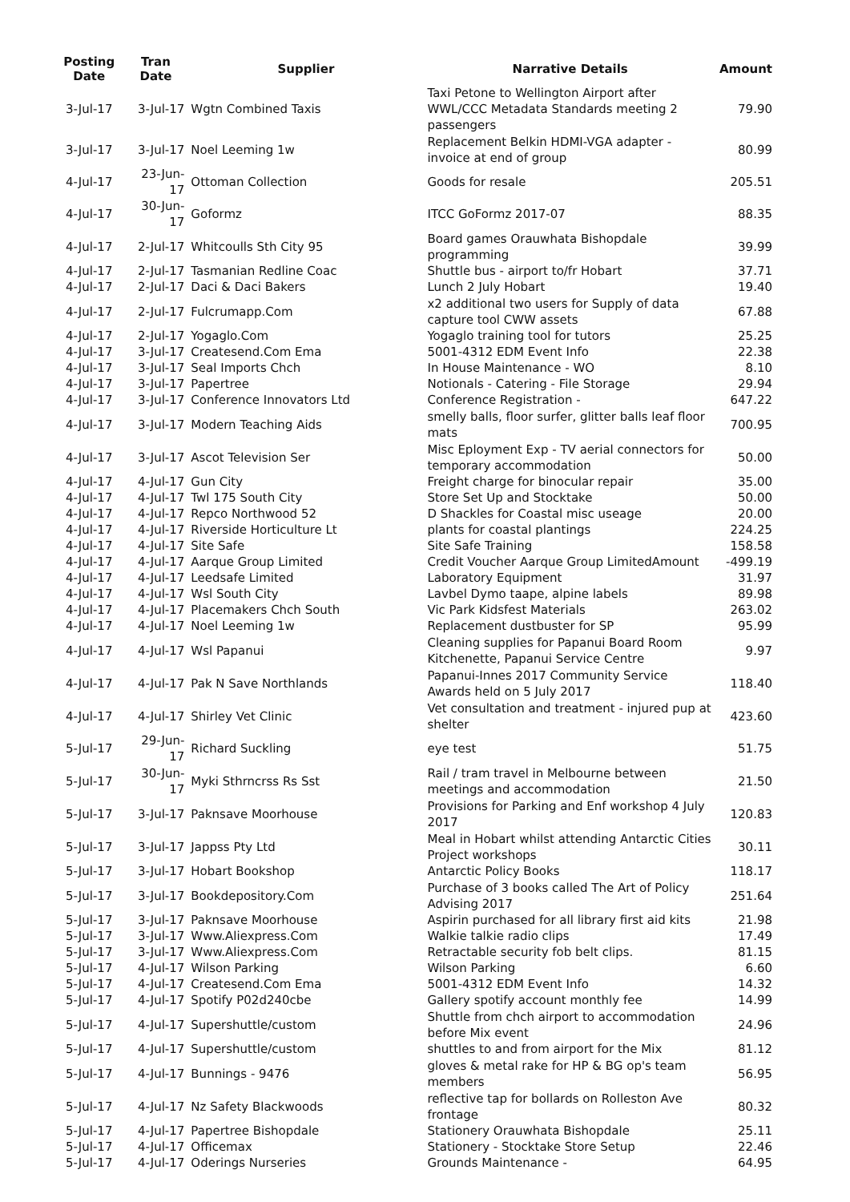| Posting Date | Tran Date | Supplier | Narrative Details | Amount |
| --- | --- | --- | --- | --- |
| 3-Jul-17 | 3-Jul-17 | Wgtn Combined Taxis | Taxi Petone to Wellington Airport after WWL/CCC Metadata Standards meeting 2 passengers | 79.90 |
| 3-Jul-17 | 3-Jul-17 | Noel Leeming 1w | Replacement Belkin HDMI-VGA adapter - invoice at end of group | 80.99 |
| 4-Jul-17 | 23-Jun-17 | Ottoman Collection | Goods for resale | 205.51 |
| 4-Jul-17 | 30-Jun-17 | Goformz | ITCC GoFormz 2017-07 | 88.35 |
| 4-Jul-17 | 2-Jul-17 | Whitcoulls Sth City 95 | Board games Orauwhata Bishopdale programming | 39.99 |
| 4-Jul-17 | 2-Jul-17 | Tasmanian Redline Coac | Shuttle bus - airport to/fr Hobart | 37.71 |
| 4-Jul-17 | 2-Jul-17 | Daci & Daci Bakers | Lunch 2 July Hobart | 19.40 |
| 4-Jul-17 | 2-Jul-17 | Fulcrumapp.Com | x2 additional two users for Supply of data capture tool CWW assets | 67.88 |
| 4-Jul-17 | 2-Jul-17 | Yogaglo.Com | Yogaglo training tool for tutors | 25.25 |
| 4-Jul-17 | 3-Jul-17 | Createsend.Com Ema | 5001-4312 EDM Event Info | 22.38 |
| 4-Jul-17 | 3-Jul-17 | Seal Imports Chch | In House Maintenance - WO | 8.10 |
| 4-Jul-17 | 3-Jul-17 | Papertree | Notionals - Catering - File Storage | 29.94 |
| 4-Jul-17 | 3-Jul-17 | Conference Innovators Ltd | Conference Registration - | 647.22 |
| 4-Jul-17 | 3-Jul-17 | Modern Teaching Aids | smelly balls, floor surfer, glitter balls leaf floor mats | 700.95 |
| 4-Jul-17 | 3-Jul-17 | Ascot Television Ser | Misc Eployment Exp - TV aerial connectors for temporary accommodation | 50.00 |
| 4-Jul-17 | 4-Jul-17 | Gun City | Freight charge for binocular repair | 35.00 |
| 4-Jul-17 | 4-Jul-17 | Twl 175 South City | Store Set Up and Stocktake | 50.00 |
| 4-Jul-17 | 4-Jul-17 | Repco Northwood 52 | D Shackles for Coastal misc useage | 20.00 |
| 4-Jul-17 | 4-Jul-17 | Riverside Horticulture Lt | plants for coastal plantings | 224.25 |
| 4-Jul-17 | 4-Jul-17 | Site Safe | Site Safe Training | 158.58 |
| 4-Jul-17 | 4-Jul-17 | Aarque Group Limited | Credit Voucher Aarque Group LimitedAmount | -499.19 |
| 4-Jul-17 | 4-Jul-17 | Leedsafe Limited | Laboratory Equipment | 31.97 |
| 4-Jul-17 | 4-Jul-17 | Wsl South City | Lavbel Dymo taape, alpine labels | 89.98 |
| 4-Jul-17 | 4-Jul-17 | Placemakers Chch South | Vic Park Kidsfest Materials | 263.02 |
| 4-Jul-17 | 4-Jul-17 | Noel Leeming 1w | Replacement dustbuster for SP | 95.99 |
| 4-Jul-17 | 4-Jul-17 | Wsl Papanui | Cleaning supplies for Papanui Board Room Kitchenette, Papanui Service Centre | 9.97 |
| 4-Jul-17 | 4-Jul-17 | Pak N Save Northlands | Papanui-Innes 2017 Community Service Awards held on 5 July 2017 | 118.40 |
| 4-Jul-17 | 4-Jul-17 | Shirley Vet Clinic | Vet consultation and treatment - injured pup at shelter | 423.60 |
| 5-Jul-17 | 29-Jun-17 | Richard Suckling | eye test | 51.75 |
| 5-Jul-17 | 30-Jun-17 | Myki Sthrncrss Rs Sst | Rail / tram travel in Melbourne between meetings and accommodation | 21.50 |
| 5-Jul-17 | 3-Jul-17 | Paknsave Moorhouse | Provisions for Parking and Enf workshop 4 July 2017 | 120.83 |
| 5-Jul-17 | 3-Jul-17 | Jappss Pty Ltd | Meal in Hobart whilst attending Antarctic Cities Project workshops | 30.11 |
| 5-Jul-17 | 3-Jul-17 | Hobart Bookshop | Antarctic Policy Books | 118.17 |
| 5-Jul-17 | 3-Jul-17 | Bookdepository.Com | Purchase of 3 books called The Art of Policy Advising 2017 | 251.64 |
| 5-Jul-17 | 3-Jul-17 | Paknsave Moorhouse | Aspirin purchased for all library first aid kits | 21.98 |
| 5-Jul-17 | 3-Jul-17 | Www.Aliexpress.Com | Walkie talkie radio clips | 17.49 |
| 5-Jul-17 | 3-Jul-17 | Www.Aliexpress.Com | Retractable security fob belt clips. | 81.15 |
| 5-Jul-17 | 4-Jul-17 | Wilson Parking | Wilson Parking | 6.60 |
| 5-Jul-17 | 4-Jul-17 | Createsend.Com Ema | 5001-4312 EDM Event Info | 14.32 |
| 5-Jul-17 | 4-Jul-17 | Spotify P02d240cbe | Gallery spotify account monthly fee | 14.99 |
| 5-Jul-17 | 4-Jul-17 | Supershuttle/custom | Shuttle from chch airport to accommodation before Mix event | 24.96 |
| 5-Jul-17 | 4-Jul-17 | Supershuttle/custom | shuttles to and from airport for the Mix | 81.12 |
| 5-Jul-17 | 4-Jul-17 | Bunnings - 9476 | gloves & metal rake for HP & BG op's team members | 56.95 |
| 5-Jul-17 | 4-Jul-17 | Nz Safety Blackwoods | reflective tap for bollards on Rolleston Ave frontage | 80.32 |
| 5-Jul-17 | 4-Jul-17 | Papertree Bishopdale | Stationery Orauwhata Bishopdale | 25.11 |
| 5-Jul-17 | 4-Jul-17 | Officemax | Stationery - Stocktake Store Setup | 22.46 |
| 5-Jul-17 | 4-Jul-17 | Oderings Nurseries | Grounds Maintenance - | 64.95 |